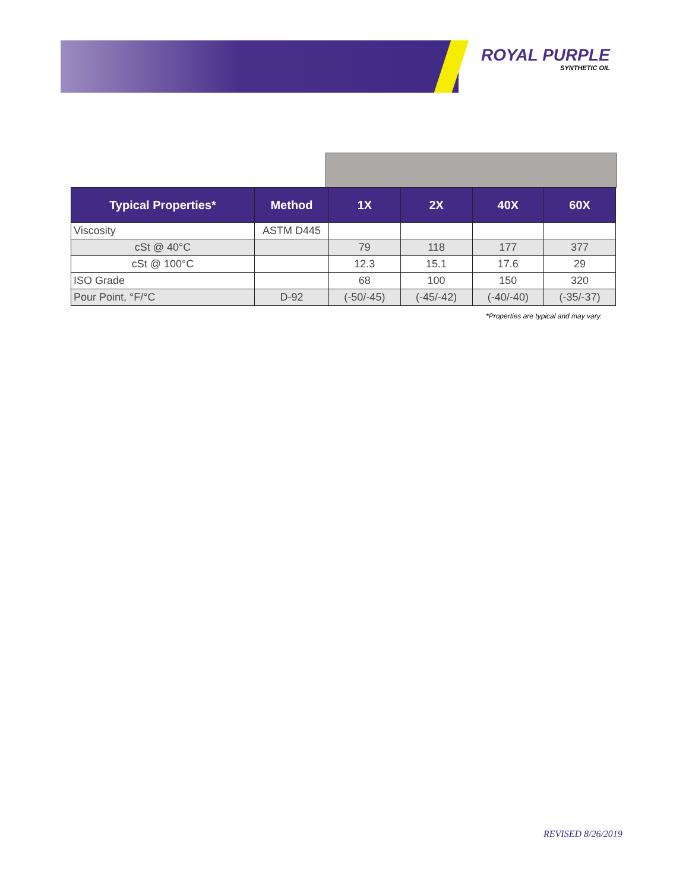ROYAL PURPLE
SYNTHETIC OIL
| Typical Properties* | Method | 1X | 2X | 40X | 60X |
| --- | --- | --- | --- | --- | --- |
| Viscosity | ASTM D445 | | | | |
| cSt @ 40°C | | 79 | 118 | 177 | 377 |
| cSt @ 100°C | | 12.3 | 15.1 | 17.6 | 29 |
| ISO Grade | | 68 | 100 | 150 | 320 |
| Pour Point, °F/°C | D-92 | (-50/-45) | (-45/-42) | (-40/-40) | (-35/-37) |
*Properties are typical and may vary.
REVISED 8/26/2019